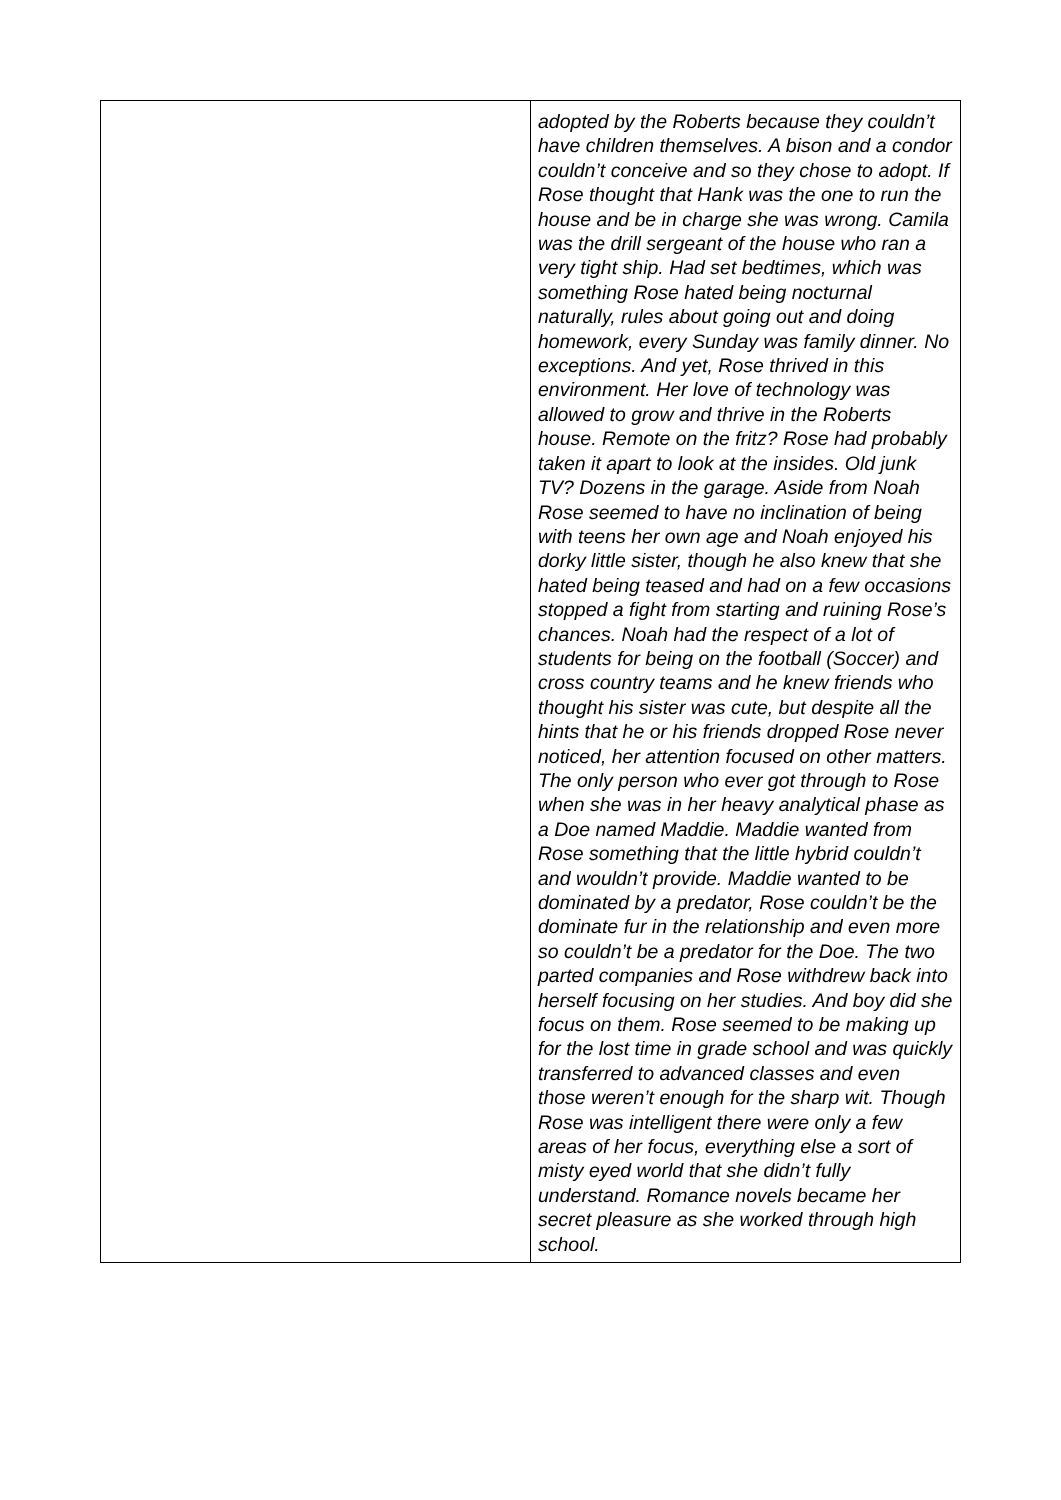| | adopted by the Roberts because they couldn’t have children themselves. A bison and a condor couldn’t conceive and so they chose to adopt. If Rose thought that Hank was the one to run the house and be in charge she was wrong. Camila was the drill sergeant of the house who ran a very tight ship. Had set bedtimes, which was something Rose hated being nocturnal naturally, rules about going out and doing homework, every Sunday was family dinner. No exceptions. And yet, Rose thrived in this environment. Her love of technology was allowed to grow and thrive in the Roberts house. Remote on the fritz? Rose had probably taken it apart to look at the insides. Old junk TV? Dozens in the garage. Aside from Noah Rose seemed to have no inclination of being with teens her own age and Noah enjoyed his dorky little sister, though he also knew that she hated being teased and had on a few occasions stopped a fight from starting and ruining Rose’s chances. Noah had the respect of a lot of students for being on the football (Soccer) and cross country teams and he knew friends who thought his sister was cute, but despite all the hints that he or his friends dropped Rose never noticed, her attention focused on other matters. The only person who ever got through to Rose when she was in her heavy analytical phase as a Doe named Maddie. Maddie wanted from Rose something that the little hybrid couldn’t and wouldn’t provide. Maddie wanted to be dominated by a predator, Rose couldn’t be the dominate fur in the relationship and even more so couldn’t be a predator for the Doe. The two parted companies and Rose withdrew back into herself focusing on her studies. And boy did she focus on them. Rose seemed to be making up for the lost time in grade school and was quickly transferred to advanced classes and even those weren’t enough for the sharp wit. Though Rose was intelligent there were only a few areas of her focus, everything else a sort of misty eyed world that she didn’t fully understand. Romance novels became her secret pleasure as she worked through high school. |